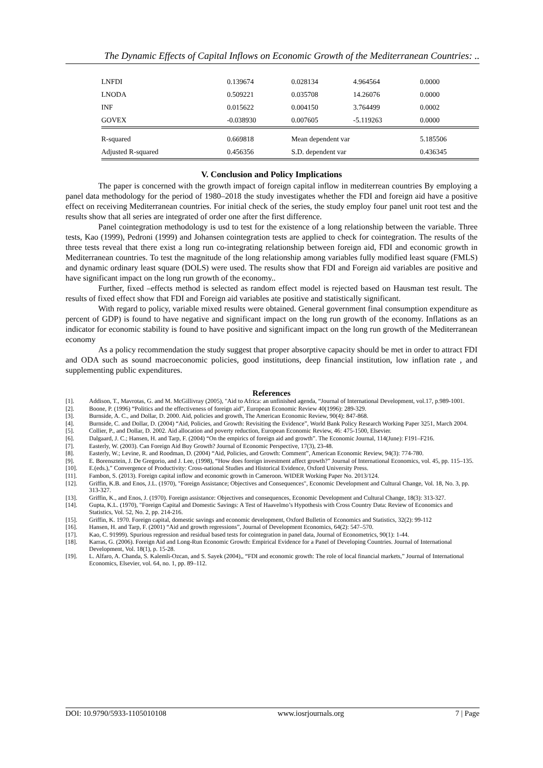The Dynamic Effects of Capital Inflows on Economic Growth of the Mediterranean Countries: ..
| LNFDI | 0.139674 | 0.028134 | 4.964564 | 0.0000 |
| LNODA | 0.509221 | 0.035708 | 14.26076 | 0.0000 |
| INF | 0.015622 | 0.004150 | 3.764499 | 0.0002 |
| GOVEX | -0.038930 | 0.007605 | -5.119263 | 0.0000 |
| R-squared | 0.669818 | Mean dependent var | | 5.185506 |
| Adjusted R-squared | 0.456356 | S.D. dependent var | | 0.436345 |
V. Conclusion and Policy Implications
The paper is concerned with the growth impact of foreign capital inflow in mediterrean countries By employing a panel data methodology for the period of 1980–2018 the study investigates whether the FDI and foreign aid have a positive effect on receiving Mediterranean countries. For initial check of the series, the study employ four panel unit root test and the results show that all series are integrated of order one after the first difference.
Panel cointegration methodology is usd to test for the existence of a long relationship between the variable. Three tests, Kao (1999), Pedroni (1999) and Johansen cointegration tests are applied to check for cointegration. The results of the three tests reveal that there exist a long run co-integrating relationship between foreign aid, FDI and economic growth in Mediterranean countries. To test the magnitude of the long relationship among variables fully modified least square (FMLS) and dynamic ordinary least square (DOLS) were used. The results show that FDI and Foreign aid variables are positive and have significant impact on the long run growth of the economy..
Further, fixed –effects method is selected as random effect model is rejected based on Hausman test result. The results of fixed effect show that FDI and Foreign aid variables ate positive and statistically significant.
With regard to policy, variable mixed results were obtained. General government final consumption expenditure as percent of GDP) is found to have negative and significant impact on the long run growth of the economy. Inflations as an indicator for economic stability is found to have positive and significant impact on the long run growth of the Mediterranean economy
As a policy recommendation the study suggest that proper absorptive capacity should be met in order to attract FDI and ODA such as sound macroeconomic policies, good institutions, deep financial institution, low inflation rate , and supplementing public expenditures.
References
[1]. Addison, T., Mavrotas, G. and M. McGillivray (2005), "Aid to Africa: an unfinished agenda, “Journal of International Development, vol.17, p.989-1001.
[2]. Boone, P. (1996) “Politics and the effectiveness of foreign aid”, European Economic Review 40(1996): 289-329.
[3]. Burnside, A. C., and Dollar, D. 2000. Aid, policies and growth, The American Economic Review, 90(4): 847-868.
[4]. Burnside, C. and Dollar, D. (2004) “Aid, Policies, and Growth: Revisiting the Evidence”, World Bank Policy Research Working Paper 3251, March 2004.
[5]. Collier, P., and Dollar, D. 2002. Aid allocation and poverty reduction, European Economic Review, 46: 475-1500, Elsevier.
[6]. Dalgaard, J. C.; Hansen, H. and Tarp, F. (2004) “On the empirics of foreign aid and growth”. The Economic Journal, 114(June): F191–F216.
[7]. Easterly, W. (2003). Can Foreign Aid Buy Growth? Journal of Economic Perspective, 17(3), 23-48.
[8]. Easterly, W.; Levine, R. and Roodman, D. (2004) “Aid, Policies, and Growth: Comment”, American Economic Review, 94(3): 774-780.
[9]. E. Borensztein, J. De Gregorio, and J. Lee, (1998), “How does foreign investment affect growth?” Journal of International Economics, vol. 45, pp. 115–135.
[10]. E.(eds.),” Convergence of Productivity: Cross-national Studies and Historical Evidence, Oxford University Press.
[11]. Fambon, S. (2013). Foreign capital inflow and economic growth in Cameroon. WIDER Working Paper No. 2013/124.
[12]. Griffin, K.B. and Enos, J.L. (1970), "Foreign Assistance; Objectives and Consequences", Economic Development and Cultural Change, Vol. 18, No. 3, pp. 313-327.
[13]. Griffin, K., and Enos, J. (1970). Foreign assistance: Objectives and consequences, Economic Development and Cultural Change, 18(3): 313-327.
[14]. Gupta, K.L. (1970), "Foreign Capital and Domestic Savings: A Test of Haavelmo’s Hypothesis with Cross Country Data: Review of Economics and Statistics, Vol. 52, No. 2, pp. 214-216.
[15]. Griffin, K. 1970. Foreign capital, domestic savings and economic development, Oxford Bulletin of Economics and Statistics, 32(2): 99-112
[16]. Hansen, H. and Tarp, F. (2001) “Aid and growth regressions”, Journal of Development Economics, 64(2): 547–570.
[17]. Kao, C. 91999). Spurious regression and residual based tests for cointegration in panel data, Journal of Econometrics, 90(1): 1-44.
[18]. Karras, G. (2006). Foreign Aid and Long-Run Economic Growth: Empirical Evidence for a Panel of Developing Countries. Journal of International Development, Vol. 18(1), p. 15-28.
[19]. L. Alfaro, A. Chanda, S. Kalemli-Ozcan, and S. Sayek (2004),, “FDI and economic growth: The role of local financial markets,” Journal of International Economics, Elsevier, vol. 64, no. 1, pp. 89–112.
DOI: 10.9790/5933-1105010108 www.iosrjournals.org 7 | Page